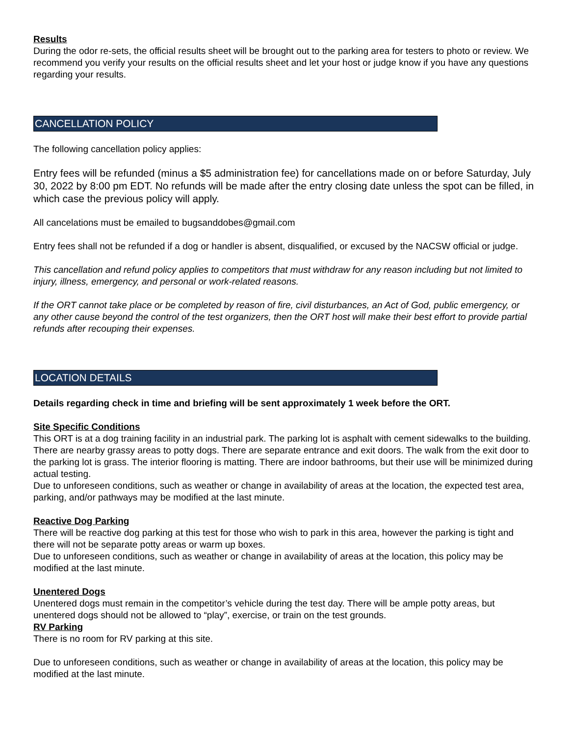Results
During the odor re-sets, the official results sheet will be brought out to the parking area for testers to photo or review. We recommend you verify your results on the official results sheet and let your host or judge know if you have any questions regarding your results.
CANCELLATION POLICY
The following cancellation policy applies:
Entry fees will be refunded (minus a $5 administration fee) for cancellations made on or before Saturday, July 30, 2022 by 8:00 pm EDT. No refunds will be made after the entry closing date unless the spot can be filled, in which case the previous policy will apply.
All cancelations must be emailed to bugsanddobes@gmail.com
Entry fees shall not be refunded if a dog or handler is absent, disqualified, or excused by the NACSW official or judge.
This cancellation and refund policy applies to competitors that must withdraw for any reason including but not limited to injury, illness, emergency, and personal or work-related reasons.
If the ORT cannot take place or be completed by reason of fire, civil disturbances, an Act of God, public emergency, or any other cause beyond the control of the test organizers, then the ORT host will make their best effort to provide partial refunds after recouping their expenses.
LOCATION DETAILS
Details regarding check in time and briefing will be sent approximately 1 week before the ORT.
Site Specific Conditions
This ORT is at a dog training facility in an industrial park. The parking lot is asphalt with cement sidewalks to the building. There are nearby grassy areas to potty dogs. There are separate entrance and exit doors. The walk from the exit door to the parking lot is grass. The interior flooring is matting. There are indoor bathrooms, but their use will be minimized during actual testing.
Due to unforeseen conditions, such as weather or change in availability of areas at the location, the expected test area, parking, and/or pathways may be modified at the last minute.
Reactive Dog Parking
There will be reactive dog parking at this test for those who wish to park in this area, however the parking is tight and there will not be separate potty areas or warm up boxes.
Due to unforeseen conditions, such as weather or change in availability of areas at the location, this policy may be modified at the last minute.
Unentered Dogs
Unentered dogs must remain in the competitor’s vehicle during the test day. There will be ample potty areas, but unentered dogs should not be allowed to “play”, exercise, or train on the test grounds.
RV Parking
There is no room for RV parking at this site.
Due to unforeseen conditions, such as weather or change in availability of areas at the location, this policy may be modified at the last minute.